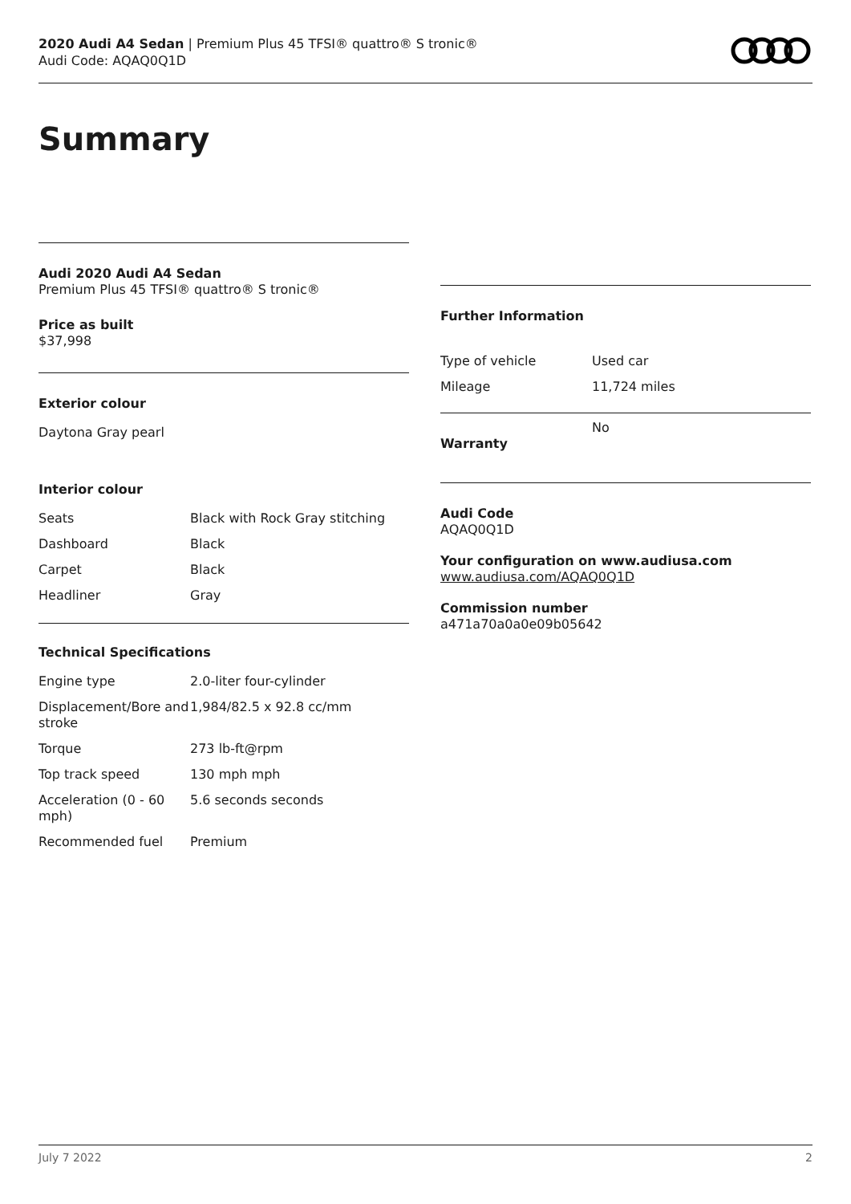2020 Audi A4 Sedan | Premium Plus 45 TFSI® quattro® S tronic®
Audi Code: AQAQ0Q1D
Summary
Audi 2020 Audi A4 Sedan
Premium Plus 45 TFSI® quattro® S tronic®
Price as built
$37,998
Exterior colour
Daytona Gray pearl
Interior colour
| Seats | Black with Rock Gray stitching |
| Dashboard | Black |
| Carpet | Black |
| Headliner | Gray |
Technical Specifications
| Engine type | 2.0-liter four-cylinder |
| Displacement/Bore and stroke | 1,984/82.5 x 92.8 cc/mm |
| Torque | 273 lb-ft@rpm |
| Top track speed | 130 mph mph |
| Acceleration (0 - 60 mph) | 5.6 seconds seconds |
| Recommended fuel | Premium |
Further Information
| Type of vehicle | Used car |
| Mileage | 11,724 miles |
| Warranty | No |
Audi Code
AQAQ0Q1D
Your configuration on www.audiusa.com
www.audiusa.com/AQAQ0Q1D
Commission number
a471a70a0a0e09b05642
July 7 2022 2